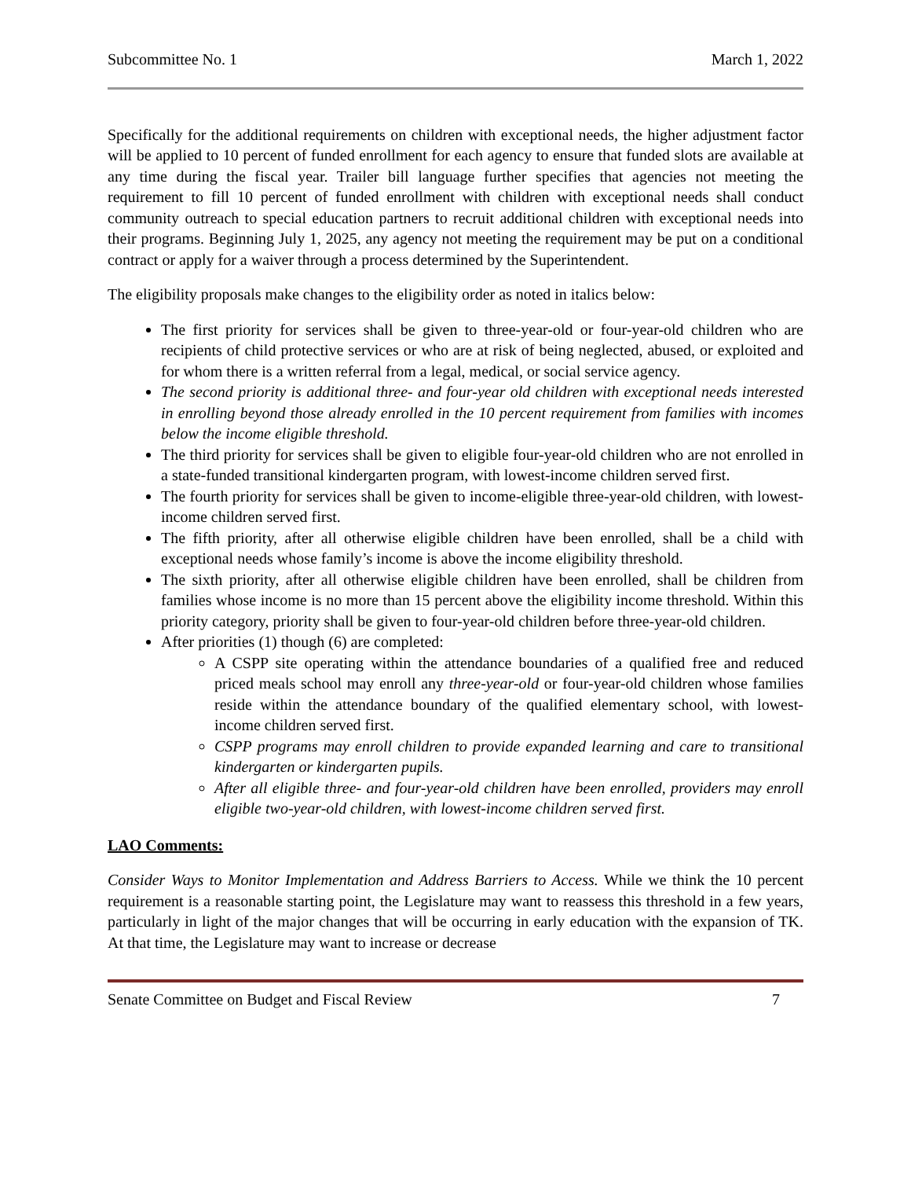Subcommittee No. 1 March 1, 2022
Specifically for the additional requirements on children with exceptional needs, the higher adjustment factor will be applied to 10 percent of funded enrollment for each agency to ensure that funded slots are available at any time during the fiscal year. Trailer bill language further specifies that agencies not meeting the requirement to fill 10 percent of funded enrollment with children with exceptional needs shall conduct community outreach to special education partners to recruit additional children with exceptional needs into their programs. Beginning July 1, 2025, any agency not meeting the requirement may be put on a conditional contract or apply for a waiver through a process determined by the Superintendent.
The eligibility proposals make changes to the eligibility order as noted in italics below:
The first priority for services shall be given to three-year-old or four-year-old children who are recipients of child protective services or who are at risk of being neglected, abused, or exploited and for whom there is a written referral from a legal, medical, or social service agency.
The second priority is additional three- and four-year old children with exceptional needs interested in enrolling beyond those already enrolled in the 10 percent requirement from families with incomes below the income eligible threshold.
The third priority for services shall be given to eligible four-year-old children who are not enrolled in a state-funded transitional kindergarten program, with lowest-income children served first.
The fourth priority for services shall be given to income-eligible three-year-old children, with lowest-income children served first.
The fifth priority, after all otherwise eligible children have been enrolled, shall be a child with exceptional needs whose family’s income is above the income eligibility threshold.
The sixth priority, after all otherwise eligible children have been enrolled, shall be children from families whose income is no more than 15 percent above the eligibility income threshold. Within this priority category, priority shall be given to four-year-old children before three-year-old children.
After priorities (1) though (6) are completed:
A CSPP site operating within the attendance boundaries of a qualified free and reduced priced meals school may enroll any three-year-old or four-year-old children whose families reside within the attendance boundary of the qualified elementary school, with lowest-income children served first.
CSPP programs may enroll children to provide expanded learning and care to transitional kindergarten or kindergarten pupils.
After all eligible three- and four-year-old children have been enrolled, providers may enroll eligible two-year-old children, with lowest-income children served first.
LAO Comments:
Consider Ways to Monitor Implementation and Address Barriers to Access. While we think the 10 percent requirement is a reasonable starting point, the Legislature may want to reassess this threshold in a few years, particularly in light of the major changes that will be occurring in early education with the expansion of TK. At that time, the Legislature may want to increase or decrease
Senate Committee on Budget and Fiscal Review 7